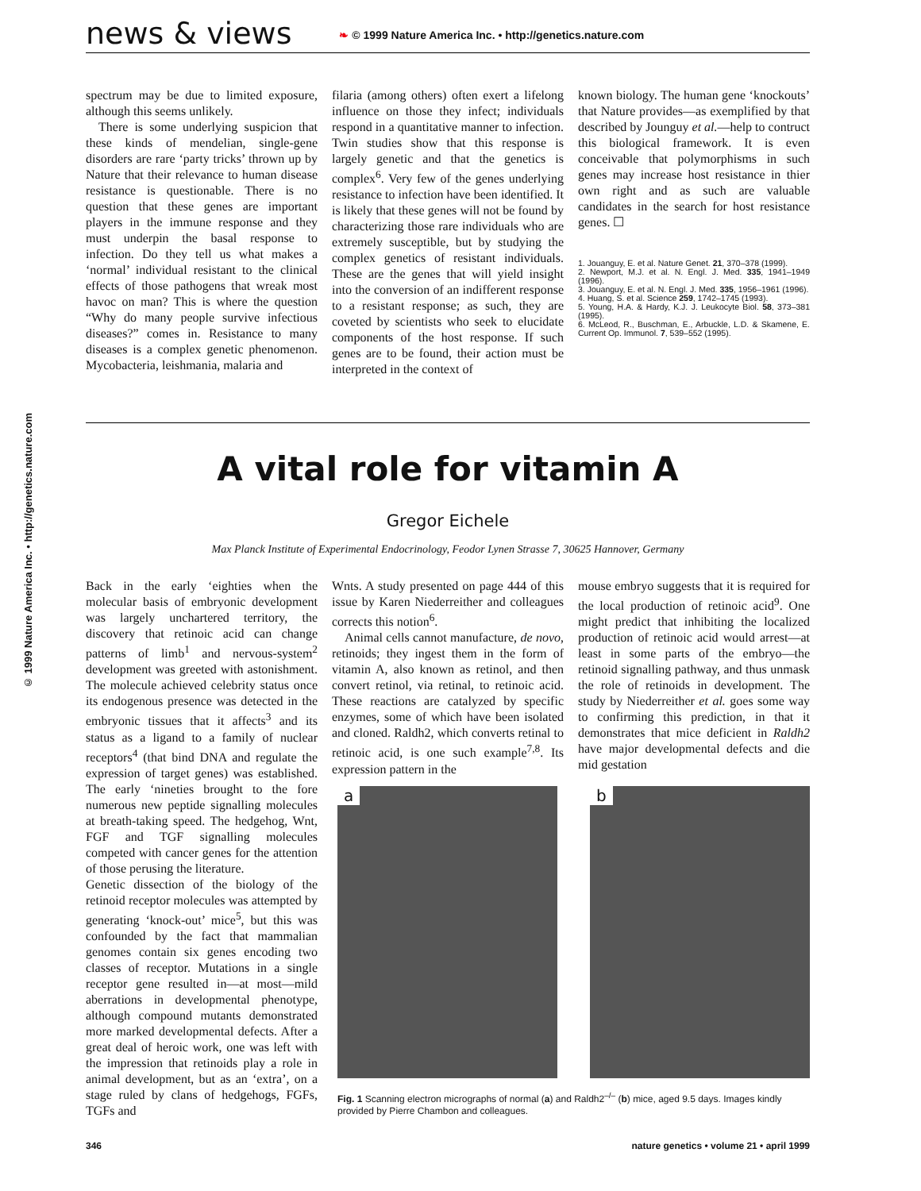news & views ❧ © 1999 Nature America Inc. • http://genetics.nature.com
© 1999 Nature America Inc. • http://genetics.nature.com
spectrum may be due to limited exposure, although this seems unlikely.
There is some underlying suspicion that these kinds of mendelian, single-gene disorders are rare ‘party tricks’ thrown up by Nature that their relevance to human disease resistance is questionable. There is no question that these genes are important players in the immune response and they must underpin the basal response to infection. Do they tell us what makes a ‘normal’ individual resistant to the clinical effects of those pathogens that wreak most havoc on man? This is where the question “Why do many people survive infectious diseases?” comes in. Resistance to many diseases is a complex genetic phenomenon. Mycobacteria, leishmania, malaria and
filaria (among others) often exert a lifelong influence on those they infect; individuals respond in a quantitative manner to infection. Twin studies show that this response is largely genetic and that the genetics is complex<sup>6</sup>. Very few of the genes underlying resistance to infection have been identified. It is likely that these genes will not be found by characterizing those rare individuals who are extremely susceptible, but by studying the complex genetics of resistant individuals. These are the genes that will yield insight into the conversion of an indifferent response to a resistant response; as such, they are coveted by scientists who seek to elucidate components of the host response. If such genes are to be found, their action must be interpreted in the context of
known biology. The human gene ‘knockouts’ that Nature provides—as exemplified by that described by Jounguy et al.—help to contruct this biological framework. It is even conceivable that polymorphisms in such genes may increase host resistance in thier own right and as such are valuable candidates in the search for host resistance genes. ☐
1. Jouanguy, E. et al. Nature Genet. 21, 370–378 (1999).
2. Newport, M.J. et al. N. Engl. J. Med. 335, 1941–1949 (1996).
3. Jouanguy, E. et al. N. Engl. J. Med. 335, 1956–1961 (1996).
4. Huang, S. et al. Science 259, 1742–1745 (1993).
5. Young, H.A. & Hardy, K.J. J. Leukocyte Biol. 58, 373–381 (1995).
6. McLeod, R., Buschman, E., Arbuckle, L.D. & Skamene, E. Current Op. Immunol. 7, 539–552 (1995).
A vital role for vitamin A
Gregor Eichele
Max Planck Institute of Experimental Endocrinology, Feodor Lynen Strasse 7, 30625 Hannover, Germany
Back in the early ‘eighties when the molecular basis of embryonic development was largely unchartered territory, the discovery that retinoic acid can change patterns of limb<sup>1</sup> and nervous-system<sup>2</sup> development was greeted with astonishment. The molecule achieved celebrity status once its endogenous presence was detected in the embryonic tissues that it affects<sup>3</sup> and its status as a ligand to a family of nuclear receptors<sup>4</sup> (that bind DNA and regulate the expression of target genes) was established. The early ‘nineties brought to the fore numerous new peptide signalling molecules at breath-taking speed. The hedgehog, Wnt, FGF and TGF signalling molecules competed with cancer genes for the attention of those perusing the literature.
Genetic dissection of the biology of the retinoid receptor molecules was attempted by generating ‘knock-out’ mice<sup>5</sup>, but this was confounded by the fact that mammalian genomes contain six genes encoding two classes of receptor. Mutations in a single receptor gene resulted in—at most—mild aberrations in developmental phenotype, although compound mutants demonstrated more marked developmental defects. After a great deal of heroic work, one was left with the impression that retinoids play a role in animal development, but as an ‘extra’, on a stage ruled by clans of hedgehogs, FGFs, TGFs and
Wnts. A study presented on page 444 of this issue by Karen Niederreither and colleagues corrects this notion<sup>6</sup>.
Animal cells cannot manufacture, de novo, retinoids; they ingest them in the form of vitamin A, also known as retinol, and then convert retinol, via retinal, to retinoic acid. These reactions are catalyzed by specific enzymes, some of which have been isolated and cloned. Raldh2, which converts retinal to retinoic acid, is one such example<sup>7,8</sup>. Its expression pattern in the
mouse embryo suggests that it is required for the local production of retinoic acid<sup>9</sup>. One might predict that inhibiting the localized production of retinoic acid would arrest—at least in some parts of the embryo—the retinoid signalling pathway, and thus unmask the role of retinoids in development. The study by Niederreither et al. goes some way to confirming this prediction, in that it demonstrates that mice deficient in Raldh2 have major developmental defects and die mid gestation
a
b
Fig. 1 Scanning electron micrographs of normal (a) and Raldh2<sup>–/–</sup> (b) mice, aged 9.5 days. Images kindly provided by Pierre Chambon and colleagues.
346 nature genetics • volume 21 • april 1999